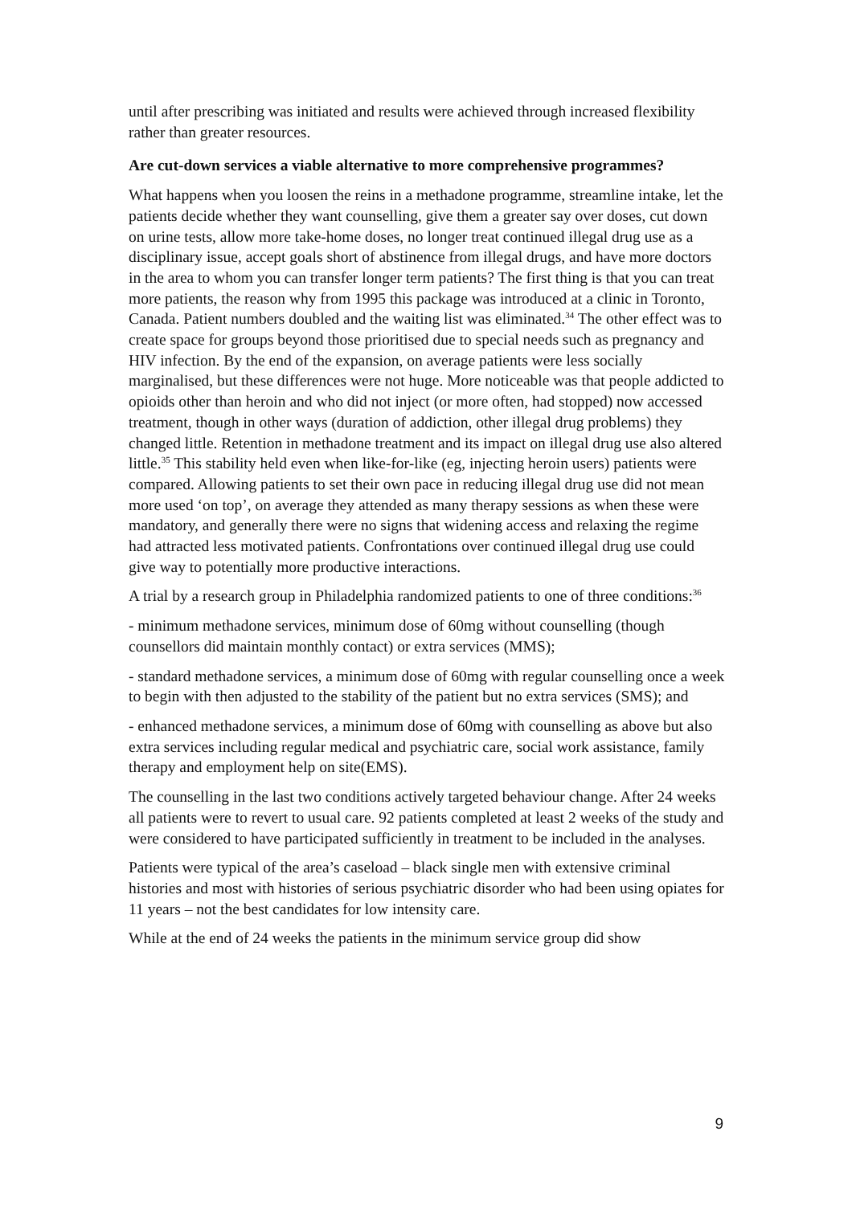until after prescribing was initiated and results were achieved through increased flexibility rather than greater resources.
Are cut-down services a viable alternative to more comprehensive programmes?
What happens when you loosen the reins in a methadone programme, streamline intake, let the patients decide whether they want counselling, give them a greater say over doses, cut down on urine tests, allow more take-home doses, no longer treat continued illegal drug use as a disciplinary issue, accept goals short of abstinence from illegal drugs, and have more doctors in the area to whom you can transfer longer term patients? The first thing is that you can treat more patients, the reason why from 1995 this package was introduced at a clinic in Toronto, Canada. Patient numbers doubled and the waiting list was eliminated.<sup>34</sup> The other effect was to create space for groups beyond those prioritised due to special needs such as pregnancy and HIV infection. By the end of the expansion, on average patients were less socially marginalised, but these differences were not huge. More noticeable was that people addicted to opioids other than heroin and who did not inject (or more often, had stopped) now accessed treatment, though in other ways (duration of addiction, other illegal drug problems) they changed little. Retention in methadone treatment and its impact on illegal drug use also altered little.<sup>35</sup> This stability held even when like-for-like (eg, injecting heroin users) patients were compared. Allowing patients to set their own pace in reducing illegal drug use did not mean more used ‘on top’, on average they attended as many therapy sessions as when these were mandatory, and generally there were no signs that widening access and relaxing the regime had attracted less motivated patients. Confrontations over continued illegal drug use could give way to potentially more productive interactions.
A trial by a research group in Philadelphia randomized patients to one of three conditions:<sup>36</sup>
- minimum methadone services, minimum dose of 60mg without counselling (though counsellors did maintain monthly contact) or extra services (MMS);
- standard methadone services, a minimum dose of 60mg with regular counselling once a week to begin with then adjusted to the stability of the patient but no extra services (SMS); and
- enhanced methadone services, a minimum dose of 60mg with counselling as above but also extra services including regular medical and psychiatric care, social work assistance, family therapy and employment help on site(EMS).
The counselling in the last two conditions actively targeted behaviour change. After 24 weeks all patients were to revert to usual care. 92 patients completed at least 2 weeks of the study and were considered to have participated sufficiently in treatment to be included in the analyses.
Patients were typical of the area’s caseload – black single men with extensive criminal histories and most with histories of serious psychiatric disorder who had been using opiates for 11 years – not the best candidates for low intensity care.
While at the end of 24 weeks the patients in the minimum service group did show
9